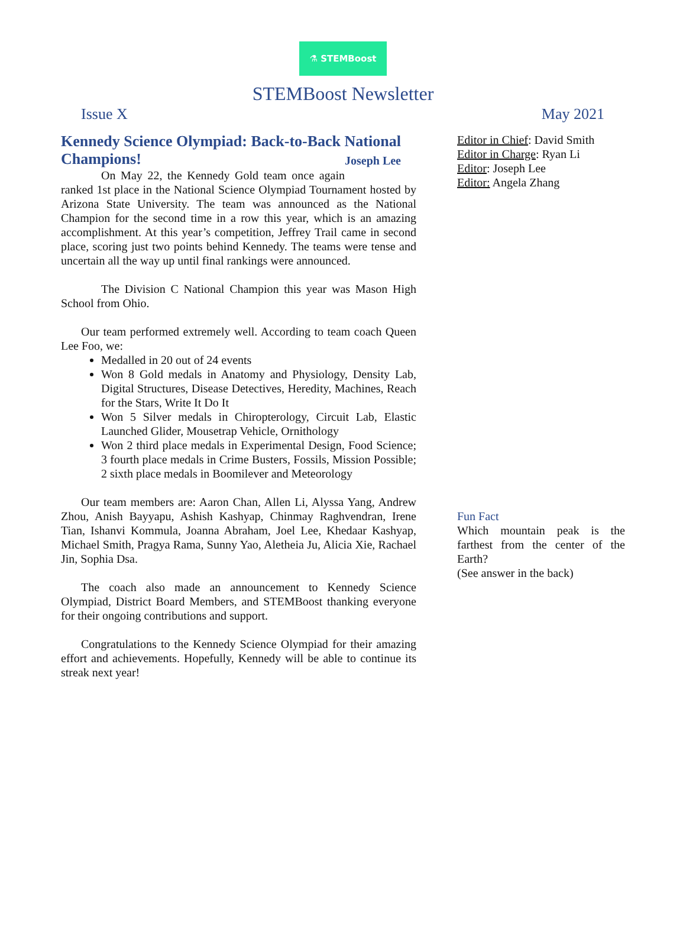⚗ STEMBoost
STEMBoost Newsletter
Issue X May 2021
Kennedy Science Olympiad: Back-to-Back National Champions! Joseph Lee
On May 22, the Kennedy Gold team once again ranked 1st place in the National Science Olympiad Tournament hosted by Arizona State University. The team was announced as the National Champion for the second time in a row this year, which is an amazing accomplishment. At this year’s competition, Jeffrey Trail came in second place, scoring just two points behind Kennedy. The teams were tense and uncertain all the way up until final rankings were announced.
The Division C National Champion this year was Mason High School from Ohio.
Our team performed extremely well. According to team coach Queen Lee Foo, we:
Medalled in 20 out of 24 events
Won 8 Gold medals in Anatomy and Physiology, Density Lab, Digital Structures, Disease Detectives, Heredity, Machines, Reach for the Stars, Write It Do It
Won 5 Silver medals in Chiropterology, Circuit Lab, Elastic Launched Glider, Mousetrap Vehicle, Ornithology
Won 2 third place medals in Experimental Design, Food Science; 3 fourth place medals in Crime Busters, Fossils, Mission Possible; 2 sixth place medals in Boomilever and Meteorology
Our team members are: Aaron Chan, Allen Li, Alyssa Yang, Andrew Zhou, Anish Bayyapu, Ashish Kashyap, Chinmay Raghvendran, Irene Tian, Ishanvi Kommula, Joanna Abraham, Joel Lee, Khedaar Kashyap, Michael Smith, Pragya Rama, Sunny Yao, Aletheia Ju, Alicia Xie, Rachael Jin, Sophia Dsa.
The coach also made an announcement to Kennedy Science Olympiad, District Board Members, and STEMBoost thanking everyone for their ongoing contributions and support.
Congratulations to the Kennedy Science Olympiad for their amazing effort and achievements. Hopefully, Kennedy will be able to continue its streak next year!
Editor in Chief: David Smith
Editor in Charge: Ryan Li
Editor: Joseph Lee
Editor: Angela Zhang
Fun Fact
Which mountain peak is the farthest from the center of the Earth?
(See answer in the back)